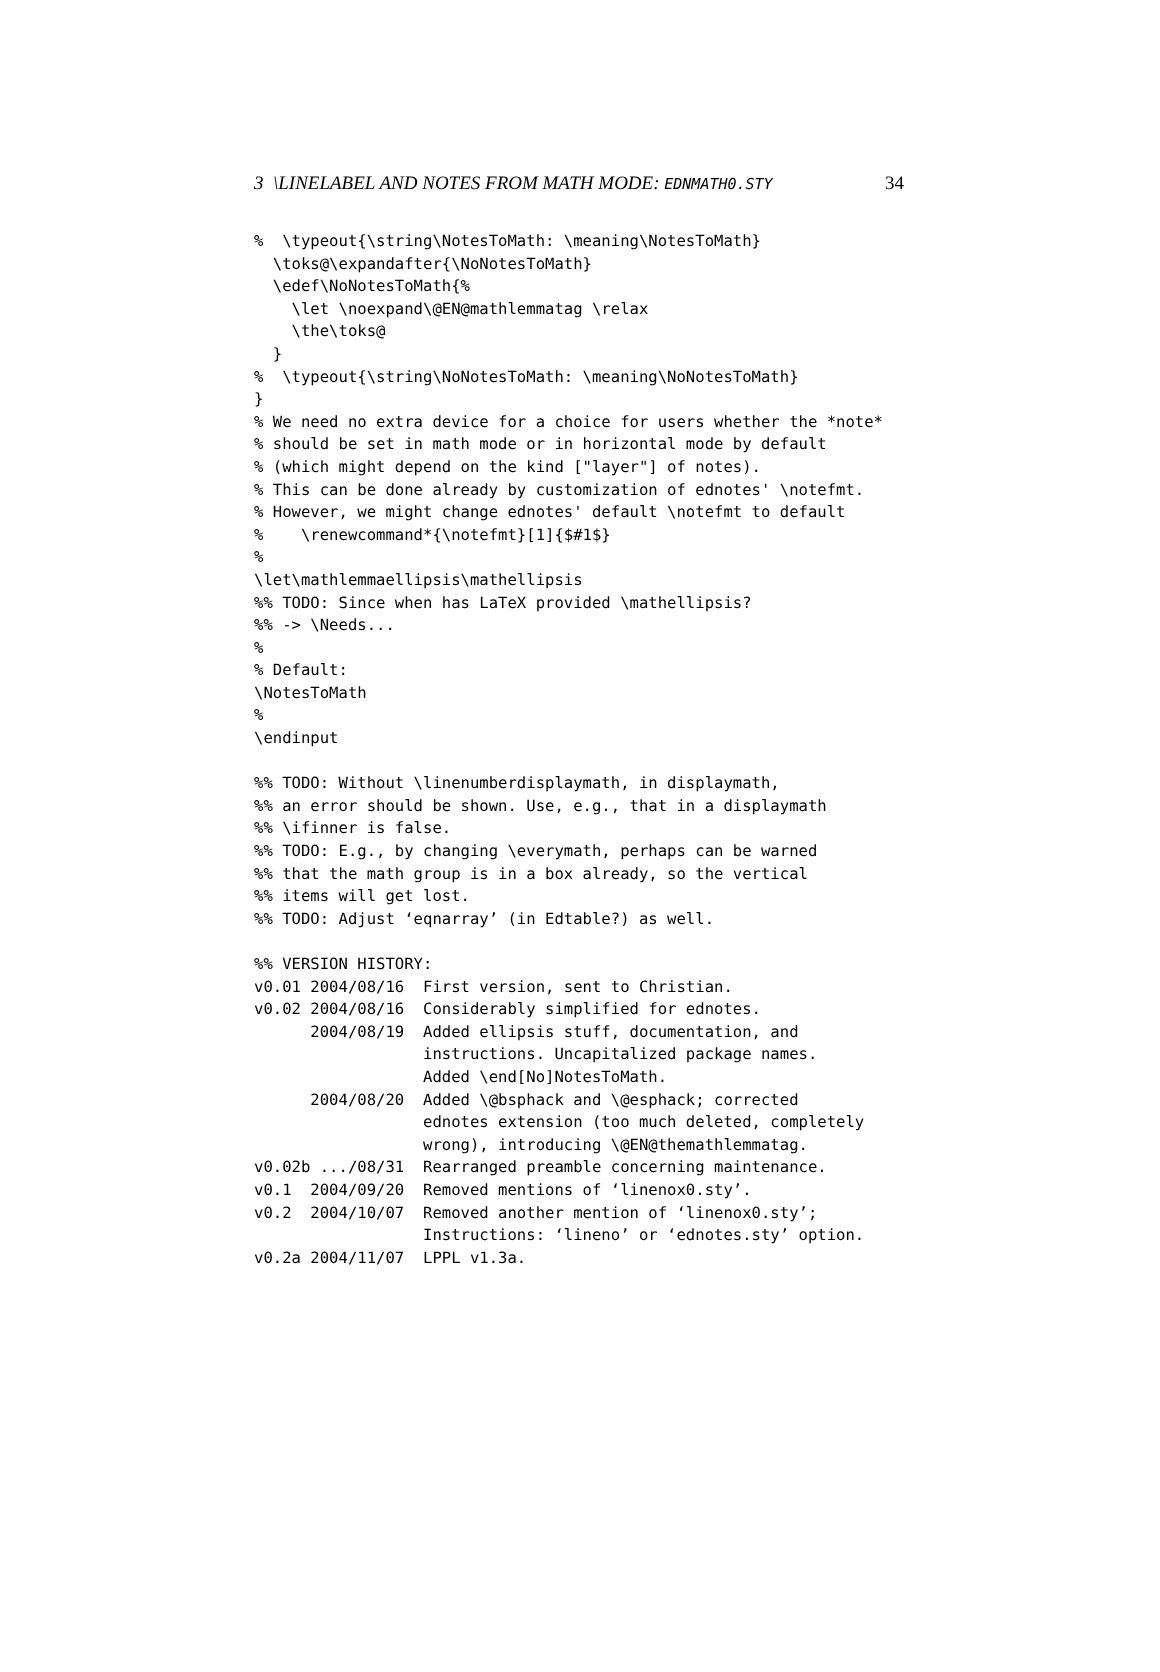3 \LINELABEL AND NOTES FROM MATH MODE: EDNMATH0.STY 34
%  \typeout{\string\NotesToMath: \meaning\NotesToMath}
  \toks@\expandafter{\NoNotesToMath}
  \edef\NoNotesToMath{%
    \let \noexpand\@EN@mathlemmatag \relax
    \the\toks@
  }
%  \typeout{\string\NoNotesToMath: \meaning\NoNotesToMath}
}
% We need no extra device for a choice for users whether the *note*
% should be set in math mode or in horizontal mode by default
% (which might depend on the kind ["layer"] of notes).
% This can be done already by customization of ednotes' \notefmt.
% However, we might change ednotes' default \notefmt to default
%    \renewcommand*{\notefmt}[1]{$#1$}
%
\let\mathlemmaellipsis\mathellipsis
%% TODO: Since when has LaTeX provided \mathellipsis?
%% -> \Needs...
%
% Default:
\NotesToMath
%
\endinput

%% TODO: Without \linenumberdisplaymath, in displaymath,
%% an error should be shown. Use, e.g., that in a displaymath
%% \ifinner is false.
%% TODO: E.g., by changing \everymath, perhaps can be warned
%% that the math group is in a box already, so the vertical
%% items will get lost.
%% TODO: Adjust ‘eqnarray’ (in Edtable?) as well.

%% VERSION HISTORY:
v0.01 2004/08/16  First version, sent to Christian.
v0.02 2004/08/16  Considerably simplified for ednotes.
      2004/08/19  Added ellipsis stuff, documentation, and
                  instructions. Uncapitalized package names.
                  Added \end[No]NotesToMath.
      2004/08/20  Added \@bsphack and \@esphack; corrected
                  ednotes extension (too much deleted, completely
                  wrong), introducing \@EN@themathlemmatag.
v0.02b .../08/31  Rearranged preamble concerning maintenance.
v0.1  2004/09/20  Removed mentions of ‘linenox0.sty’.
v0.2  2004/10/07  Removed another mention of ‘linenox0.sty’;
                  Instructions: ‘lineno’ or ‘ednotes.sty’ option.
v0.2a 2004/11/07  LPPL v1.3a.